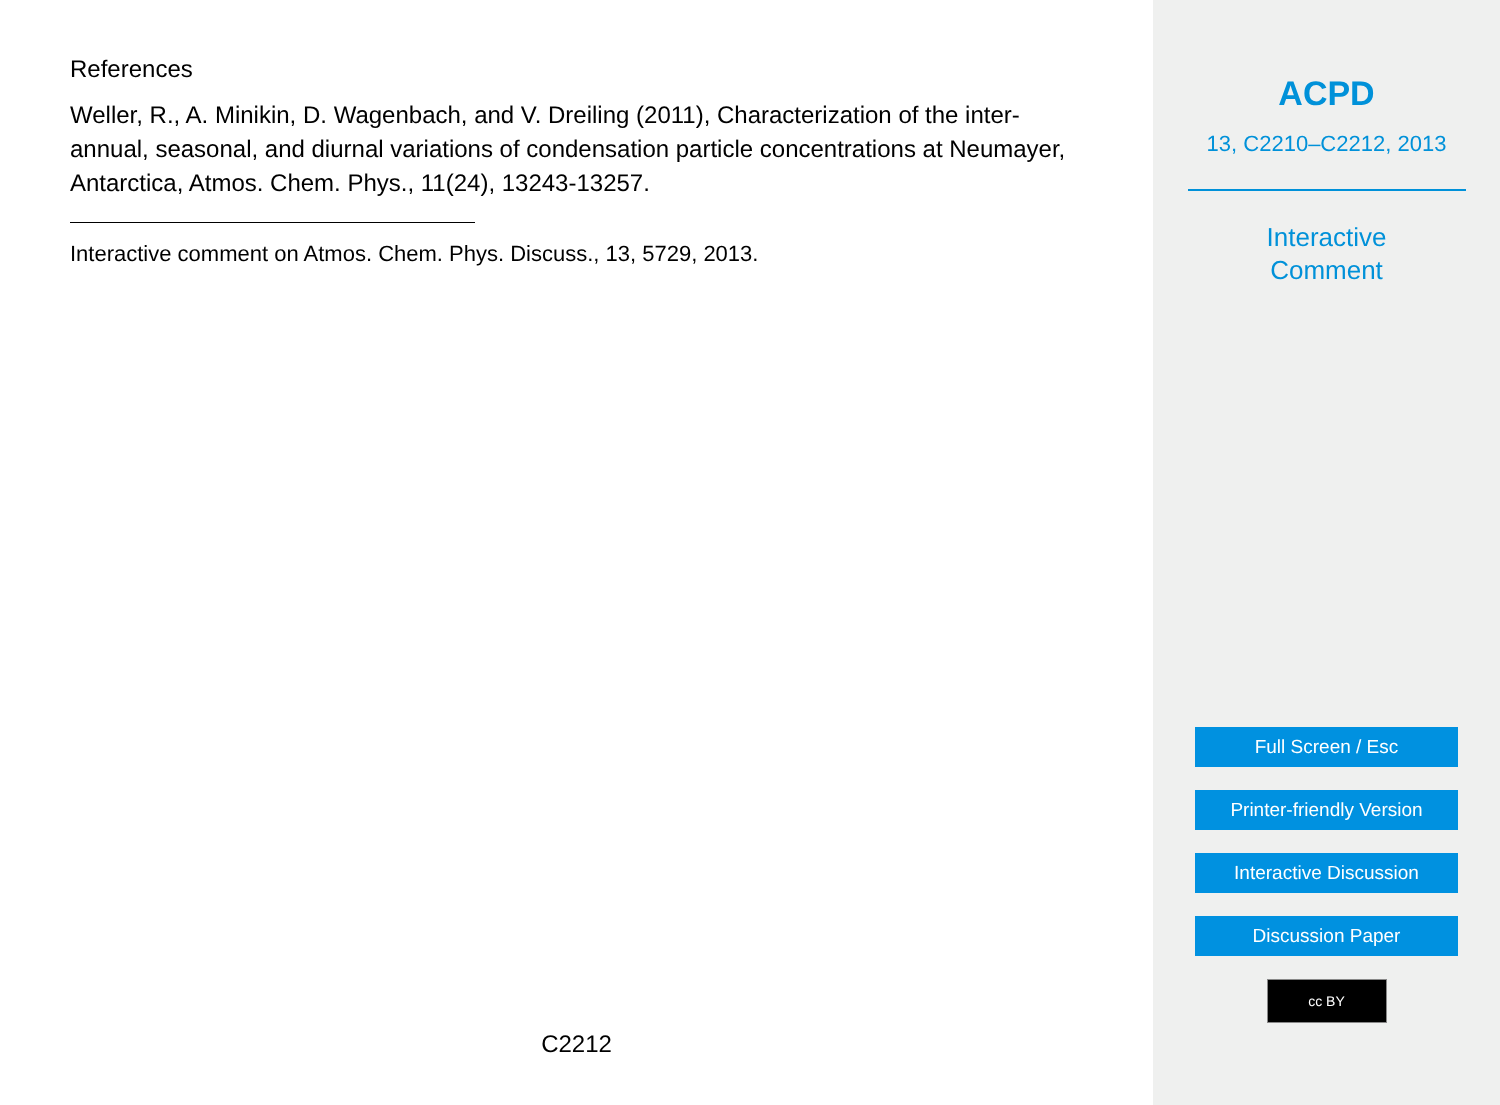References
Weller, R., A. Minikin, D. Wagenbach, and V. Dreiling (2011), Characterization of the inter-annual, seasonal, and diurnal variations of condensation particle concentrations at Neumayer, Antarctica, Atmos. Chem. Phys., 11(24), 13243-13257.
Interactive comment on Atmos. Chem. Phys. Discuss., 13, 5729, 2013.
C2212
ACPD
13, C2210–C2212, 2013
Interactive
Comment
Full Screen / Esc
Printer-friendly Version
Interactive Discussion
Discussion Paper
cc BY